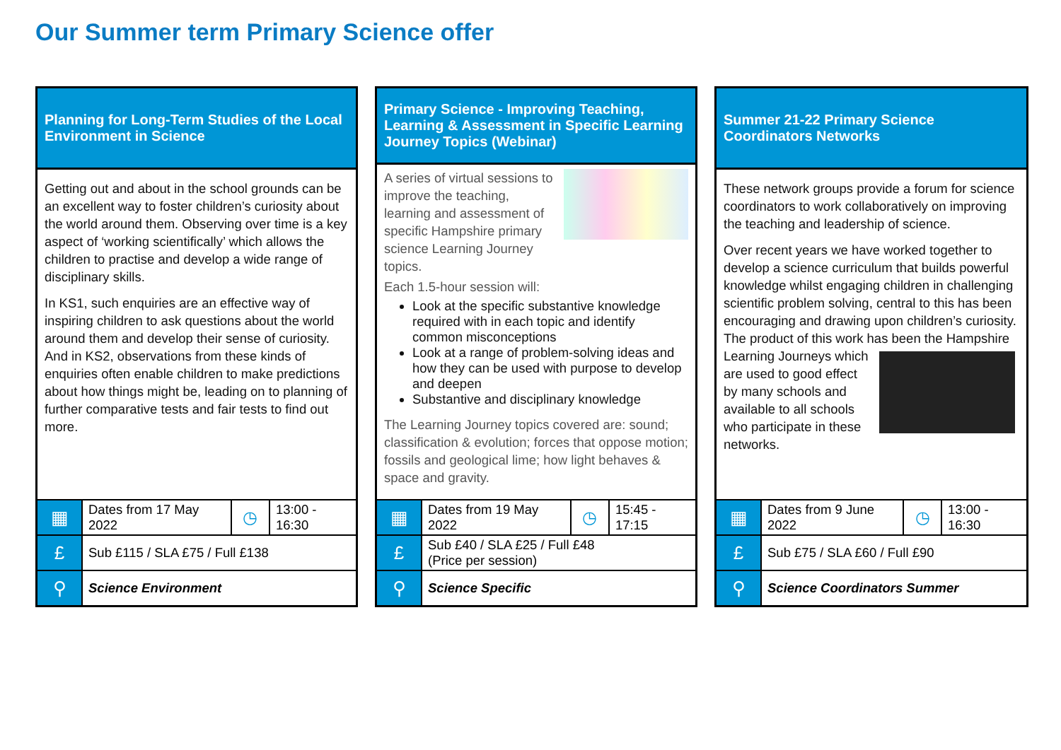Our Summer term Primary Science offer
Planning for Long-Term Studies of the Local Environment in Science
Getting out and about in the school grounds can be an excellent way to foster children’s curiosity about the world around them. Observing over time is a key aspect of ‘working scientifically’ which allows the children to practise and develop a wide range of disciplinary skills.
In KS1, such enquiries are an effective way of inspiring children to ask questions about the world around them and develop their sense of curiosity. And in KS2, observations from these kinds of enquiries often enable children to make predictions about how things might be, leading on to planning of further comparative tests and fair tests to find out more.
| ▦ | Dates from 17 May 2022 | ◷ | 13:00 - 16:30 |
| £ | Sub £115 / SLA £75 / Full £138 | | |
| ⚲ | Science Environment | | |
Primary Science - Improving Teaching, Learning & Assessment in Specific Learning Journey Topics (Webinar)
A series of virtual sessions to improve the teaching, learning and assessment of specific Hampshire primary science Learning Journey topics.
Each 1.5-hour session will:
Look at the specific substantive knowledge required with in each topic and identify common misconceptions
Look at a range of problem-solving ideas and how they can be used with purpose to develop and deepen
Substantive and disciplinary knowledge
The Learning Journey topics covered are: sound; classification & evolution; forces that oppose motion; fossils and geological lime; how light behaves & space and gravity.
| ▦ | Dates from 19 May 2022 | ◷ | 15:45 - 17:15 |
| £ | Sub £40 / SLA £25 / Full £48 (Price per session) | | |
| ⚲ | Science Specific | | |
Summer 21-22 Primary Science Coordinators Networks
These network groups provide a forum for science coordinators to work collaboratively on improving the teaching and leadership of science.
Over recent years we have worked together to develop a science curriculum that builds powerful knowledge whilst engaging children in challenging scientific problem solving, central to this has been encouraging and drawing upon children’s curiosity. The product of this work has been the Hampshire Learning Journeys which are used to good effect by many schools and available to all schools who participate in these networks.
| ▦ | Dates from 9 June 2022 | ◷ | 13:00 - 16:30 |
| £ | Sub £75 / SLA £60 / Full £90 | | |
| ⚲ | Science Coordinators Summer | | |